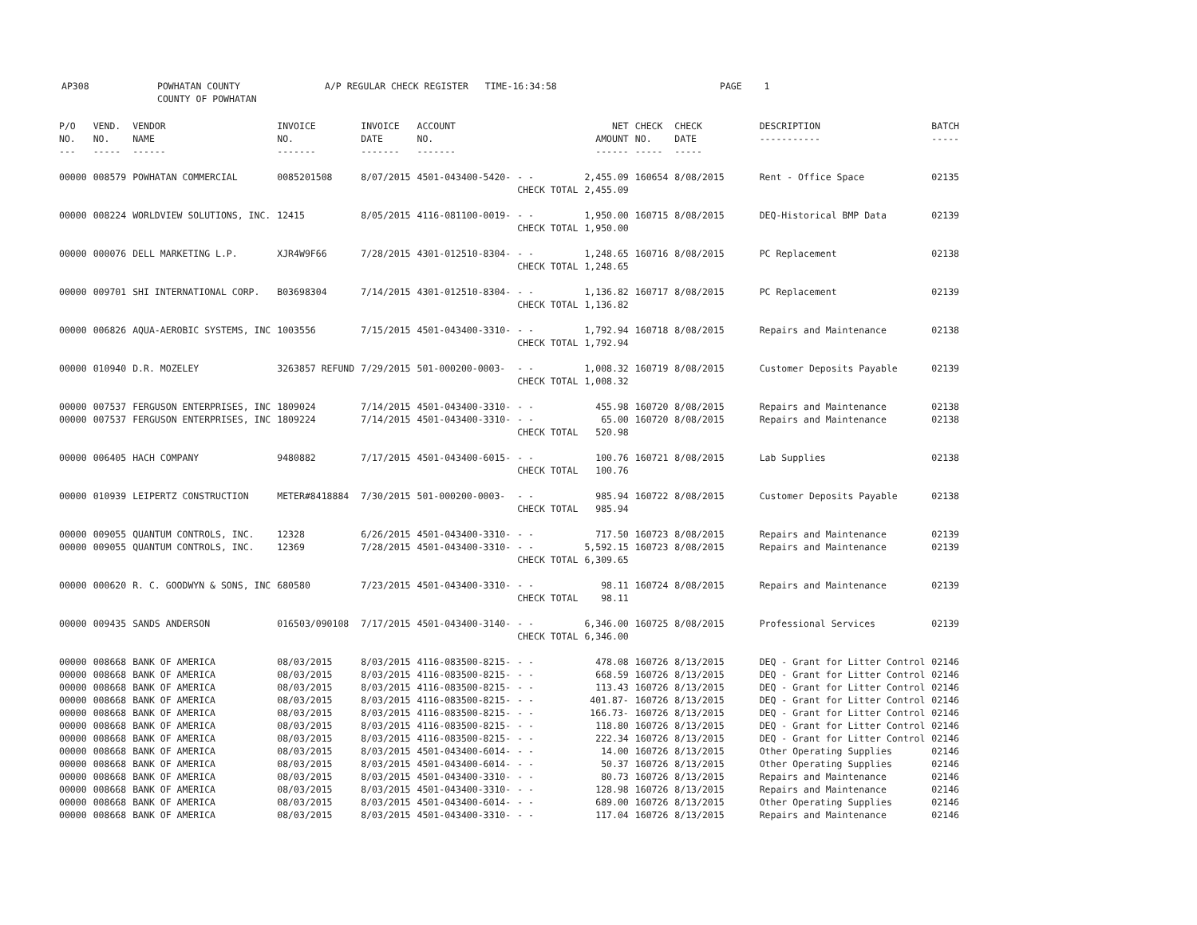AP308 POWHATAN COUNTY
COUNTY OF POWHATAN
A/P REGULAR CHECK REGISTER TIME-16:34:58 PAGE 1
| P/O NO. --- | VEND. NO. ----- | VENDOR NAME ------ | INVOICE NO. ------- | INVOICE DATE ------- | ACCOUNT NO. ------- | | NET AMOUNT ------ | CHECK NO. ----- | CHECK DATE ----- | DESCRIPTION ----------- | BATCH ----- |
| --- | --- | --- | --- | --- | --- | --- | --- | --- | --- | --- | --- |
| 00000 | 008579 | POWHATAN COMMERCIAL | 0085201508 | 8/07/2015 | 4501-043400-5420- | - - | 2,455.09 | 160654 | 8/08/2015 | Rent - Office Space | 02135 |
| | | | | | | CHECK TOTAL | 2,455.09 | | | | |
| 00000 | 008224 | WORLDVIEW SOLUTIONS, INC. | 12415 | 8/05/2015 | 4116-081100-0019- | - - | 1,950.00 | 160715 | 8/08/2015 | DEQ-Historical BMP Data | 02139 |
| | | | | | | CHECK TOTAL | 1,950.00 | | | | |
| 00000 | 000076 | DELL MARKETING L.P. | XJR4W9F66 | 7/28/2015 | 4301-012510-8304- | - - | 1,248.65 | 160716 | 8/08/2015 | PC Replacement | 02138 |
| | | | | | | CHECK TOTAL | 1,248.65 | | | | |
| 00000 | 009701 | SHI INTERNATIONAL CORP. | B03698304 | 7/14/2015 | 4301-012510-8304- | - - | 1,136.82 | 160717 | 8/08/2015 | PC Replacement | 02139 |
| | | | | | | CHECK TOTAL | 1,136.82 | | | | |
| 00000 | 006826 | AQUA-AEROBIC SYSTEMS, INC | 1003556 | 7/15/2015 | 4501-043400-3310- | - - | 1,792.94 | 160718 | 8/08/2015 | Repairs and Maintenance | 02138 |
| | | | | | | CHECK TOTAL | 1,792.94 | | | | |
| 00000 | 010940 | D.R. MOZELEY | 3263857 REFUND | 7/29/2015 | 501-000200-0003- | - - | 1,008.32 | 160719 | 8/08/2015 | Customer Deposits Payable | 02139 |
| | | | | | | CHECK TOTAL | 1,008.32 | | | | |
| 00000 | 007537 | FERGUSON ENTERPRISES, INC | 1809024 | 7/14/2015 | 4501-043400-3310- | - - | 455.98 | 160720 | 8/08/2015 | Repairs and Maintenance | 02138 |
| 00000 | 007537 | FERGUSON ENTERPRISES, INC | 1809224 | 7/14/2015 | 4501-043400-3310- | - - | 65.00 | 160720 | 8/08/2015 | Repairs and Maintenance | 02138 |
| | | | | | | CHECK TOTAL | 520.98 | | | | |
| 00000 | 006405 | HACH COMPANY | 9480882 | 7/17/2015 | 4501-043400-6015- | - - | 100.76 | 160721 | 8/08/2015 | Lab Supplies | 02138 |
| | | | | | | CHECK TOTAL | 100.76 | | | | |
| 00000 | 010939 | LEIPERTZ CONSTRUCTION | METER#8418884 | 7/30/2015 | 501-000200-0003- | - - | 985.94 | 160722 | 8/08/2015 | Customer Deposits Payable | 02138 |
| | | | | | | CHECK TOTAL | 985.94 | | | | |
| 00000 | 009055 | QUANTUM CONTROLS, INC. | 12328 | 6/26/2015 | 4501-043400-3310- | - - | 717.50 | 160723 | 8/08/2015 | Repairs and Maintenance | 02139 |
| 00000 | 009055 | QUANTUM CONTROLS, INC. | 12369 | 7/28/2015 | 4501-043400-3310- | - - | 5,592.15 | 160723 | 8/08/2015 | Repairs and Maintenance | 02139 |
| | | | | | | CHECK TOTAL | 6,309.65 | | | | |
| 00000 | 000620 | R. C. GOODWYN & SONS, INC | 680580 | 7/23/2015 | 4501-043400-3310- | - - | 98.11 | 160724 | 8/08/2015 | Repairs and Maintenance | 02139 |
| | | | | | | CHECK TOTAL | 98.11 | | | | |
| 00000 | 009435 | SANDS ANDERSON | 016503/090108 | 7/17/2015 | 4501-043400-3140- | - - | 6,346.00 | 160725 | 8/08/2015 | Professional Services | 02139 |
| | | | | | | CHECK TOTAL | 6,346.00 | | | | |
| 00000 | 008668 | BANK OF AMERICA | 08/03/2015 | 8/03/2015 | 4116-083500-8215- | - - | 478.08 | 160726 | 8/13/2015 | DEQ - Grant for Litter Control | 02146 |
| 00000 | 008668 | BANK OF AMERICA | 08/03/2015 | 8/03/2015 | 4116-083500-8215- | - - | 668.59 | 160726 | 8/13/2015 | DEQ - Grant for Litter Control | 02146 |
| 00000 | 008668 | BANK OF AMERICA | 08/03/2015 | 8/03/2015 | 4116-083500-8215- | - - | 113.43 | 160726 | 8/13/2015 | DEQ - Grant for Litter Control | 02146 |
| 00000 | 008668 | BANK OF AMERICA | 08/03/2015 | 8/03/2015 | 4116-083500-8215- | - - | 401.87- | 160726 | 8/13/2015 | DEQ - Grant for Litter Control | 02146 |
| 00000 | 008668 | BANK OF AMERICA | 08/03/2015 | 8/03/2015 | 4116-083500-8215- | - - | 166.73- | 160726 | 8/13/2015 | DEQ - Grant for Litter Control | 02146 |
| 00000 | 008668 | BANK OF AMERICA | 08/03/2015 | 8/03/2015 | 4116-083500-8215- | - - | 118.80 | 160726 | 8/13/2015 | DEQ - Grant for Litter Control | 02146 |
| 00000 | 008668 | BANK OF AMERICA | 08/03/2015 | 8/03/2015 | 4116-083500-8215- | - - | 222.34 | 160726 | 8/13/2015 | DEQ - Grant for Litter Control | 02146 |
| 00000 | 008668 | BANK OF AMERICA | 08/03/2015 | 8/03/2015 | 4501-043400-6014- | - - | 14.00 | 160726 | 8/13/2015 | Other Operating Supplies | 02146 |
| 00000 | 008668 | BANK OF AMERICA | 08/03/2015 | 8/03/2015 | 4501-043400-6014- | - - | 50.37 | 160726 | 8/13/2015 | Other Operating Supplies | 02146 |
| 00000 | 008668 | BANK OF AMERICA | 08/03/2015 | 8/03/2015 | 4501-043400-3310- | - - | 80.73 | 160726 | 8/13/2015 | Repairs and Maintenance | 02146 |
| 00000 | 008668 | BANK OF AMERICA | 08/03/2015 | 8/03/2015 | 4501-043400-3310- | - - | 128.98 | 160726 | 8/13/2015 | Repairs and Maintenance | 02146 |
| 00000 | 008668 | BANK OF AMERICA | 08/03/2015 | 8/03/2015 | 4501-043400-6014- | - - | 689.00 | 160726 | 8/13/2015 | Other Operating Supplies | 02146 |
| 00000 | 008668 | BANK OF AMERICA | 08/03/2015 | 8/03/2015 | 4501-043400-3310- | - - | 117.04 | 160726 | 8/13/2015 | Repairs and Maintenance | 02146 |